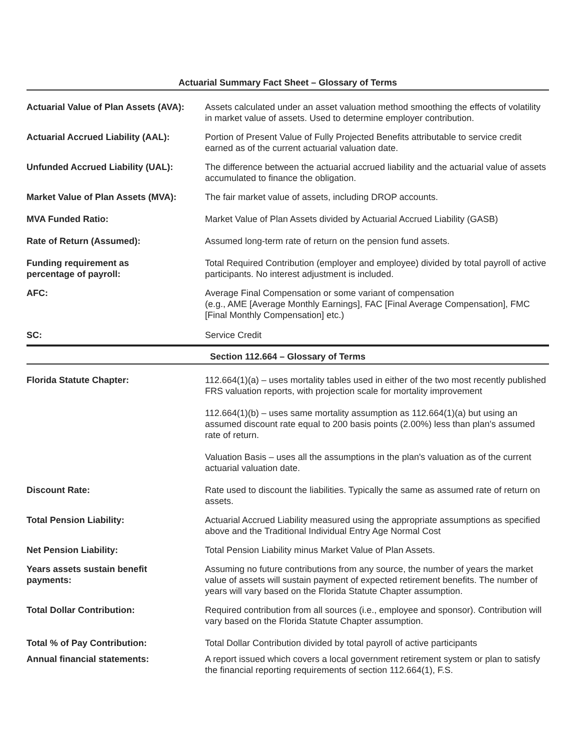Actuarial Summary Fact Sheet – Glossary of Terms
Actuarial Value of Plan Assets (AVA):
Assets calculated under an asset valuation method smoothing the effects of volatility in market value of assets. Used to determine employer contribution.
Actuarial Accrued Liability (AAL):
Portion of Present Value of Fully Projected Benefits attributable to service credit earned as of the current actuarial valuation date.
Unfunded Accrued Liability (UAL): The difference between the actuarial accrued liability and the actuarial value of assets accumulated to finance the obligation.
Market Value of Plan Assets (MVA):
The fair market value of assets, including DROP accounts.
MVA Funded Ratio: Market Value of Plan Assets divided by Actuarial Accrued Liability (GASB)
Rate of Return (Assumed): Assumed long-term rate of return on the pension fund assets.
Funding requirement as
percentage of payroll:
Total Required Contribution (employer and employee) divided by total payroll of active participants. No interest adjustment is included.
AFC: Average Final Compensation or some variant of compensation
(e.g., AME [Average Monthly Earnings], FAC [Final Average Compensation], FMC [Final Monthly Compensation] etc.)
SC: Service Credit
Section 112.664 – Glossary of Terms
Florida Statute Chapter: 112.664(1)(a) – uses mortality tables used in either of the two most recently published FRS valuation reports, with projection scale for mortality improvement
112.664(1)(b) – uses same mortality assumption as 112.664(1)(a) but using an assumed discount rate equal to 200 basis points (2.00%) less than plan's assumed rate of return.
Valuation Basis – uses all the assumptions in the plan's valuation as of the current actuarial valuation date.
Discount Rate: Rate used to discount the liabilities. Typically the same as assumed rate of return on assets.
Total Pension Liability: Actuarial Accrued Liability measured using the appropriate assumptions as specified above and the Traditional Individual Entry Age Normal Cost
Net Pension Liability: Total Pension Liability minus Market Value of Plan Assets.
Years assets sustain benefit
payments:
Assuming no future contributions from any source, the number of years the market value of assets will sustain payment of expected retirement benefits. The number of years will vary based on the Florida Statute Chapter assumption.
Total Dollar Contribution: Required contribution from all sources (i.e., employee and sponsor). Contribution will vary based on the Florida Statute Chapter assumption.
Total % of Pay Contribution: Total Dollar Contribution divided by total payroll of active participants
Annual financial statements: A report issued which covers a local government retirement system or plan to satisfy the financial reporting requirements of section 112.664(1), F.S.